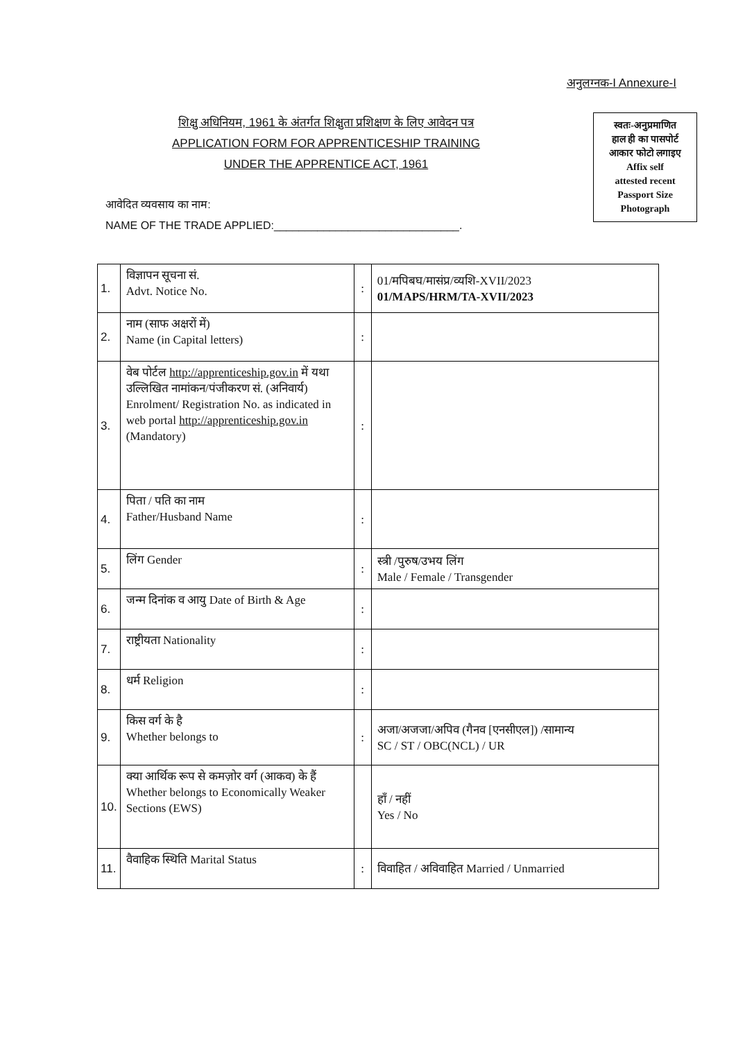अनुलग्नक-I Annexure-I
शिक्षु अधिनियम, 1961 के अंतर्गत शिक्षुता प्रशिक्षण के लिए आवेदन पत्र
APPLICATION FORM FOR APPRENTICESHIP TRAINING
UNDER THE APPRENTICE ACT, 1961
स्वतः-अनुप्रमाणित
हाल ही का पासपोर्ट
आकार फोटो लगाइए
Affix self
attested recent
Passport Size
Photograph
आवेदित व्यवसाय का नाम:
NAME OF THE TRADE APPLIED:______________________________.
| 1. | विज्ञापन सूचना सं. Advt. Notice No. | : | 01/मपिबघ/मासंप्र/व्यशि-XVII/2023 01/MAPS/HRM/TA-XVII/2023 |
| 2. | नाम (साफ अक्षरों में) Name (in Capital letters) | : | |
| 3. | वेब पोर्टल http://apprenticeship.gov.in में यथा उल्लिखित नामांकन/पंजीकरण सं. (अनिवार्य) Enrolment/ Registration No. as indicated in web portal http://apprenticeship.gov.in (Mandatory) | : | |
| 4. | पिता / पति का नाम Father/Husband Name | : | |
| 5. | लिंग Gender | : | स्त्री /पुरुष/उभय लिंग Male / Female / Transgender |
| 6. | जन्म दिनांक व आयु Date of Birth & Age | : | |
| 7. | राष्ट्रीयता Nationality | : | |
| 8. | धर्म Religion | : | |
| 9. | किस वर्ग के है Whether belongs to | : | अजा/अजजा/अपिव (गैनव [एनसीएल]) /सामान्य SC / ST / OBC(NCL) / UR |
| 10. | क्या आर्थिक रूप से कमज़ोर वर्ग (आकव) के हैं Whether belongs to Economically Weaker Sections (EWS) | | हाँ / नहीं Yes / No |
| 11. | वैवाहिक स्थिति Marital Status | : | विवाहित / अविवाहित Married / Unmarried |